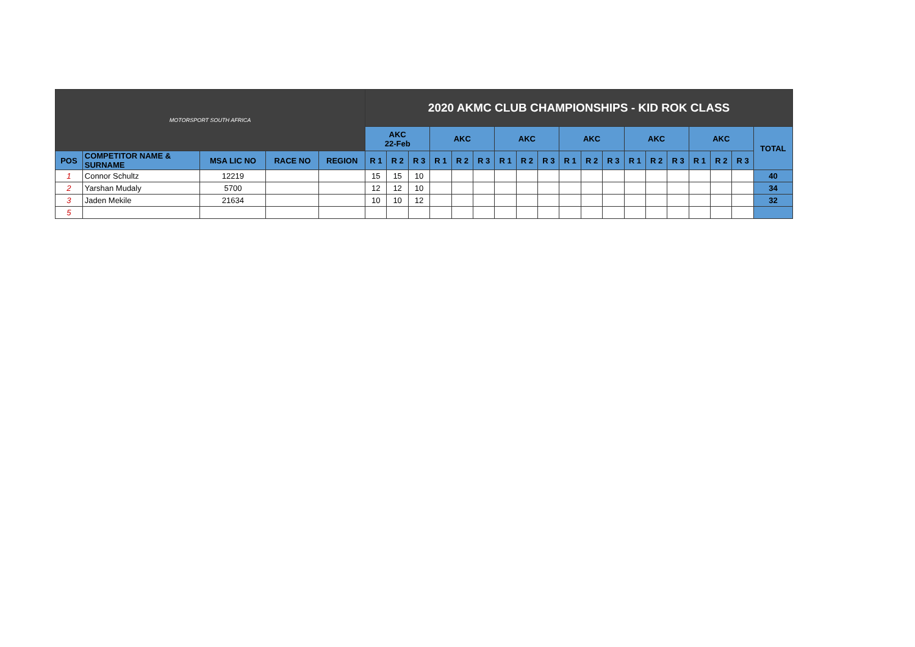| MOTORSPORT SOUTH AFRICA | | | | | 2020 AKMC CLUB CHAMPIONSHIPS - KID ROK CLASS | | | | | | | | | | | | | | | | | | |
| | | | | | AKC 22-Feb | | | AKC | | | AKC | | | AKC | | | AKC | | | AKC | | | TOTAL |
| POS | COMPETITOR NAME & SURNAME | MSA LIC NO | RACE NO | REGION | R 1 | R 2 | R 3 | R 1 | R 2 | R 3 | R 1 | R 2 | R 3 | R 1 | R 2 | R 3 | R 1 | R 2 | R 3 | R 1 | R 2 | R 3 | |
| 1 | Connor Schultz | 12219 | | | 15 | 15 | 10 | | | | | | | | | | | | | | | | 40 |
| 2 | Yarshan Mudaly | 5700 | | | 12 | 12 | 10 | | | | | | | | | | | | | | | | 34 |
| 3 | Jaden Mekile | 21634 | | | 10 | 10 | 12 | | | | | | | | | | | | | | | | 32 |
| 5 | | | | | | | | | | | | | | | | | | | | | | | |